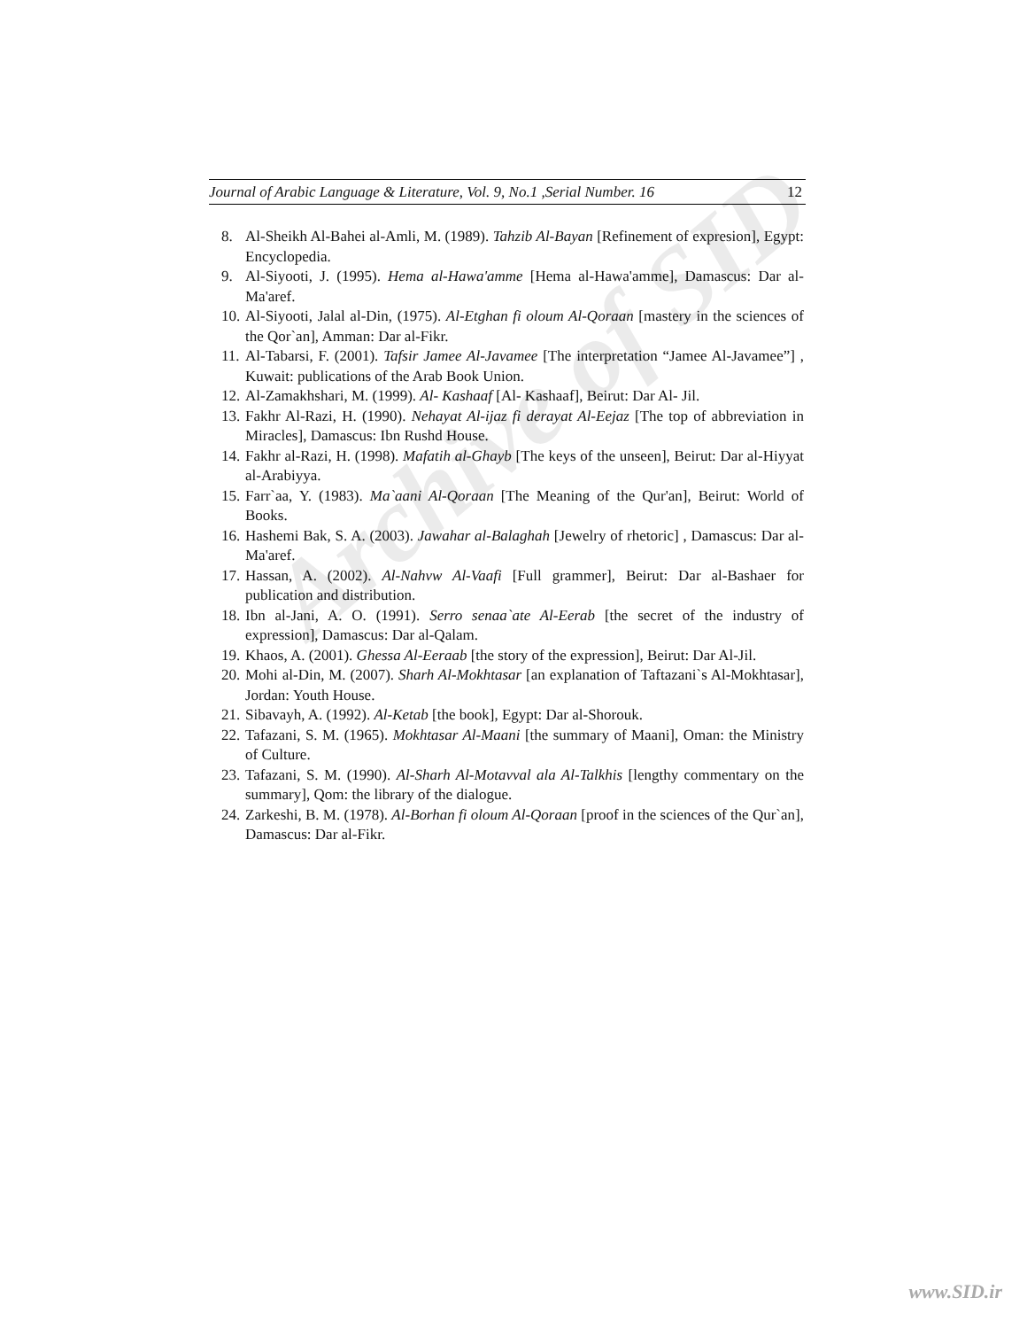Journal of Arabic Language & Literature, Vol. 9, No.1 ,Serial Number. 16 12
8. Al-Sheikh Al-Bahei al-Amli, M. (1989). Tahzib Al-Bayan [Refinement of expresion], Egypt: Encyclopedia.
9. Al-Siyooti, J. (1995). Hema al-Hawa'amme [Hema al-Hawa'amme], Damascus: Dar al-Ma'aref.
10.
Al-Siyooti, Jalal al-Din, (1975). Al-Etghan fi oloum Al-Qoraan [mastery in the sciences of the Qor`an], Amman: Dar al-Fikr.
11.
Al-Tabarsi, F. (2001). Tafsir Jamee Al-Javamee [The interpretation “Jamee Al-Javamee”] , Kuwait: publications of the Arab Book Union.
12.
Al-Zamakhshari, M. (1999). Al- Kashaaf [Al- Kashaaf], Beirut: Dar Al- Jil.
13.
Fakhr Al-Razi, H. (1990). Nehayat Al-ijaz fi derayat Al-Eejaz [The top of abbreviation in Miracles], Damascus: Ibn Rushd House.
14.
Fakhr al-Razi, H. (1998). Mafatih al-Ghayb [The keys of the unseen], Beirut: Dar al-Hiyyat al-Arabiyya.
15.
Farr`aa, Y. (1983). Ma`aani Al-Qoraan [The Meaning of the Qur'an], Beirut: World of Books.
16.
Hashemi Bak, S. A. (2003). Jawahar al-Balaghah [Jewelry of rhetoric] , Damascus: Dar al-Ma'aref.
17.
Hassan, A. (2002). Al-Nahvw Al-Vaafi [Full grammer], Beirut: Dar al-Bashaer for publication and distribution.
18.
Ibn al-Jani, A. O. (1991). Serro senaa`ate Al-Eerab [the secret of the industry of expression], Damascus: Dar al-Qalam.
19.
Khaos, A. (2001). Ghessa Al-Eeraab [the story of the expression], Beirut: Dar Al-Jil.
20.
Mohi al-Din, M. (2007). Sharh Al-Mokhtasar [an explanation of Taftazani`s Al-Mokhtasar], Jordan: Youth House.
21.
Sibavayh, A. (1992). Al-Ketab [the book], Egypt: Dar al-Shorouk.
22.
Tafazani, S. M. (1965). Mokhtasar Al-Maani [the summary of Maani], Oman: the Ministry of Culture.
23.
Tafazani, S. M. (1990). Al-Sharh Al-Motavval ala Al-Talkhis [lengthy commentary on the summary], Qom: the library of the dialogue.
24.
Zarkeshi, B. M. (1978). Al-Borhan fi oloum Al-Qoraan [proof in the sciences of the Qur`an], Damascus: Dar al-Fikr.
Archive of SID
www.SID.ir